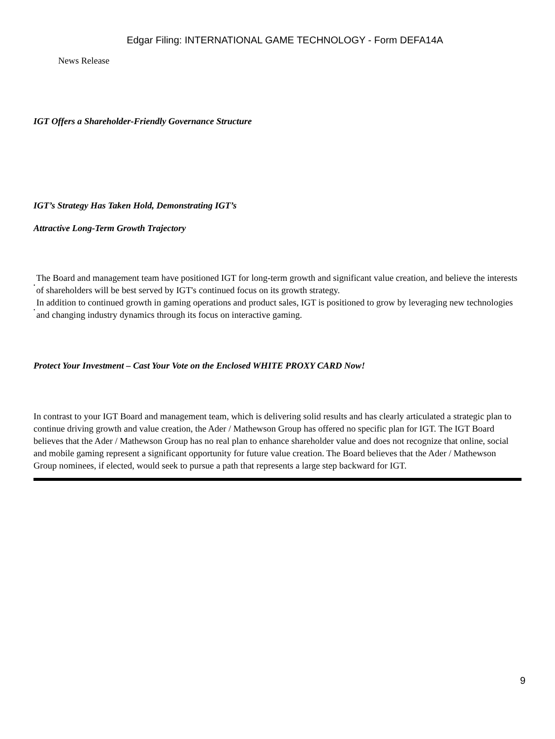Edgar Filing: INTERNATIONAL GAME TECHNOLOGY - Form DEFA14A
News Release
IGT Offers a Shareholder-Friendly Governance Structure
IGT’s Strategy Has Taken Hold, Demonstrating IGT’s
Attractive Long-Term Growth Trajectory
•
The Board and management team have positioned IGT for long-term growth and significant value creation, and believe the interests of shareholders will be best served by IGT's continued focus on its growth strategy.
•
In addition to continued growth in gaming operations and product sales, IGT is positioned to grow by leveraging new technologies and changing industry dynamics through its focus on interactive gaming.
Protect Your Investment – Cast Your Vote on the Enclosed WHITE PROXY CARD Now!
In contrast to your IGT Board and management team, which is delivering solid results and has clearly articulated a strategic plan to continue driving growth and value creation, the Ader / Mathewson Group has offered no specific plan for IGT. The IGT Board believes that the Ader / Mathewson Group has no real plan to enhance shareholder value and does not recognize that online, social and mobile gaming represent a significant opportunity for future value creation. The Board believes that the Ader / Mathewson Group nominees, if elected, would seek to pursue a path that represents a large step backward for IGT.
9